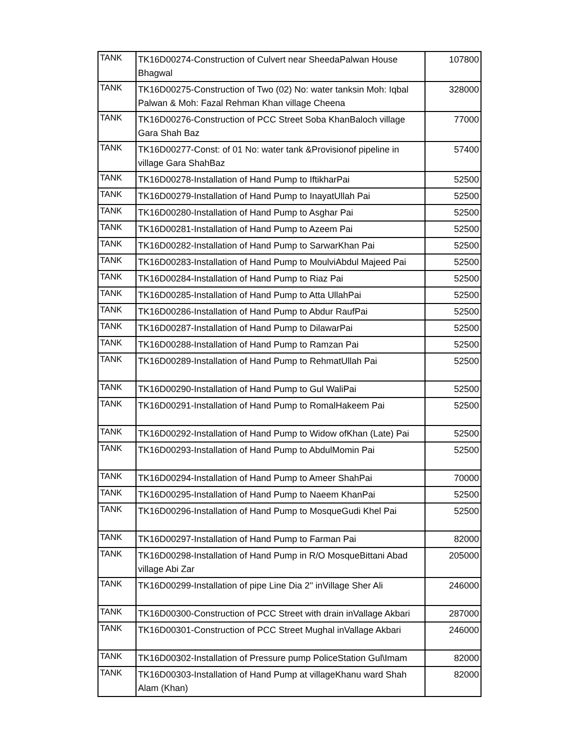| TANK | TK16D00274-Construction of Culvert near SheedaPalwan House Bhagwal | 107800 |
| TANK | TK16D00275-Construction of Two (02) No: water tanksin Moh: Iqbal Palwan & Moh: Fazal Rehman Khan village Cheena | 328000 |
| TANK | TK16D00276-Construction of PCC Street Soba KhanBaloch village Gara Shah Baz | 77000 |
| TANK | TK16D00277-Const: of 01 No: water tank &Provisionof pipeline in village Gara ShahBaz | 57400 |
| TANK | TK16D00278-Installation of Hand Pump to IftikharPai | 52500 |
| TANK | TK16D00279-Installation of Hand Pump to InayatUllah Pai | 52500 |
| TANK | TK16D00280-Installation of Hand Pump to Asghar Pai | 52500 |
| TANK | TK16D00281-Installation of Hand Pump to Azeem Pai | 52500 |
| TANK | TK16D00282-Installation of Hand Pump to SarwarKhan Pai | 52500 |
| TANK | TK16D00283-Installation of Hand Pump to MoulviAbdul Majeed Pai | 52500 |
| TANK | TK16D00284-Installation of Hand Pump to Riaz Pai | 52500 |
| TANK | TK16D00285-Installation of Hand Pump to Atta UllahPai | 52500 |
| TANK | TK16D00286-Installation of Hand Pump to Abdur RaufPai | 52500 |
| TANK | TK16D00287-Installation of Hand Pump to DilawarPai | 52500 |
| TANK | TK16D00288-Installation of Hand Pump to Ramzan Pai | 52500 |
| TANK | TK16D00289-Installation of Hand Pump to RehmatUllah Pai | 52500 |
| TANK | TK16D00290-Installation of Hand Pump to Gul WaliPai | 52500 |
| TANK | TK16D00291-Installation of Hand Pump to RomalHakeem Pai | 52500 |
| TANK | TK16D00292-Installation of Hand Pump to Widow ofKhan (Late) Pai | 52500 |
| TANK | TK16D00293-Installation of Hand Pump to AbdulMomin Pai | 52500 |
| TANK | TK16D00294-Installation of Hand Pump to Ameer ShahPai | 70000 |
| TANK | TK16D00295-Installation of Hand Pump to Naeem KhanPai | 52500 |
| TANK | TK16D00296-Installation of Hand Pump to MosqueGudi Khel Pai | 52500 |
| TANK | TK16D00297-Installation of Hand Pump to Farman Pai | 82000 |
| TANK | TK16D00298-Installation of Hand Pump in R/O MosqueBittani Abad village Abi Zar | 205000 |
| TANK | TK16D00299-Installation of pipe Line Dia 2'' inVillage Sher Ali | 246000 |
| TANK | TK16D00300-Construction of PCC Street with drain inVallage Akbari | 287000 |
| TANK | TK16D00301-Construction of PCC Street Mughal inVallage Akbari | 246000 |
| TANK | TK16D00302-Installation of Pressure pump PoliceStation Gul\Imam | 82000 |
| TANK | TK16D00303-Installation of Hand Pump at villageKhanu ward Shah Alam (Khan) | 82000 |